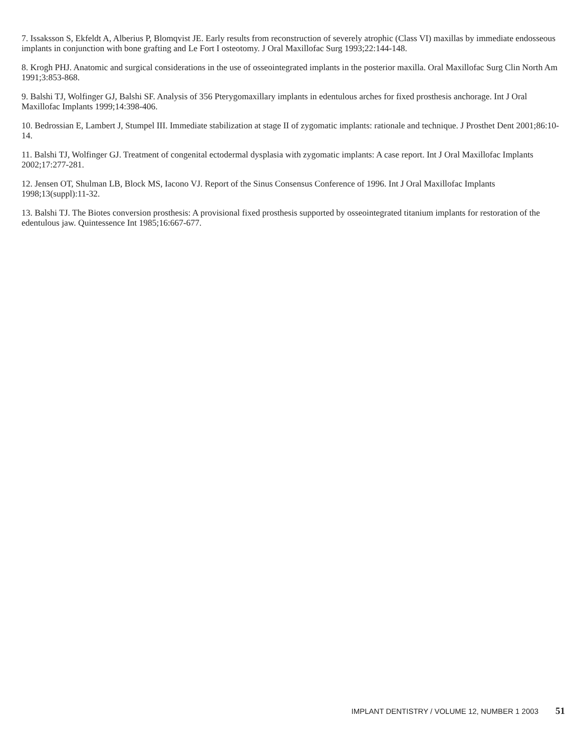7. Issaksson S, Ekfeldt A, Alberius P, Blomqvist JE. Early results from reconstruction of severely atrophic (Class VI) maxillas by immediate endosseous implants in conjunction with bone grafting and Le Fort I osteotomy. J Oral Maxillofac Surg 1993;22:144-148.
8. Krogh PHJ. Anatomic and surgical considerations in the use of osseointegrated implants in the posterior maxilla. Oral Maxillofac Surg Clin North Am 1991;3:853-868.
9. Balshi TJ, Wolfinger GJ, Balshi SF. Analysis of 356 Pterygomaxillary implants in edentulous arches for fixed prosthesis anchorage. Int J Oral Maxillofac Implants 1999;14:398-406.
10. Bedrossian E, Lambert J, Stumpel III. Immediate stabilization at stage II of zygomatic implants: rationale and technique. J Prosthet Dent 2001;86:10-14.
11. Balshi TJ, Wolfinger GJ. Treatment of congenital ectodermal dysplasia with zygomatic implants: A case report. Int J Oral Maxillofac Implants 2002;17:277-281.
12. Jensen OT, Shulman LB, Block MS, Iacono VJ. Report of the Sinus Consensus Conference of 1996. Int J Oral Maxillofac Implants 1998;13(suppl):11-32.
13. Balshi TJ. The Biotes conversion prosthesis: A provisional fixed prosthesis supported by osseointegrated titanium implants for restoration of the edentulous jaw. Quintessence Int 1985;16:667-677.
IMPLANT DENTISTRY / VOLUME 12, NUMBER 1 2003 51